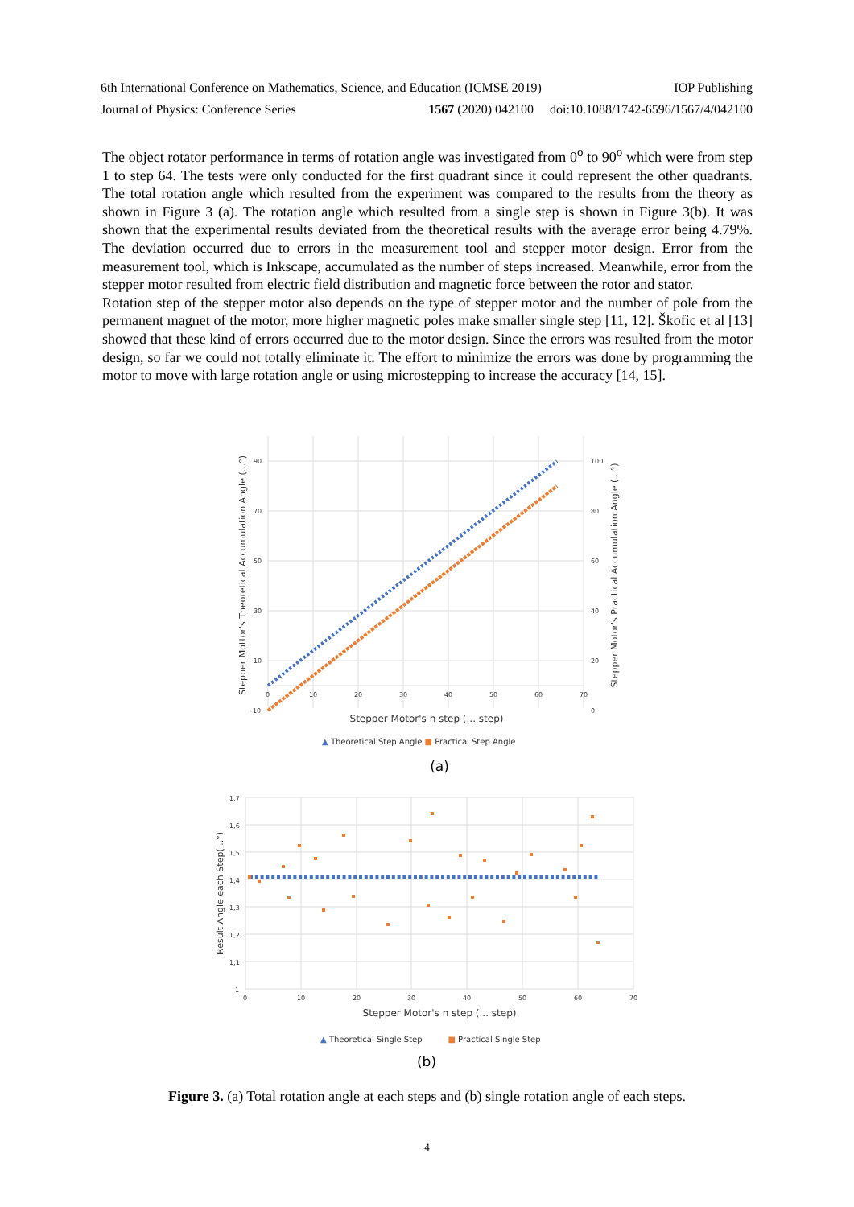6th International Conference on Mathematics, Science, and Education (ICMSE 2019) IOP Publishing
Journal of Physics: Conference Series 1567 (2020) 042100 doi:10.1088/1742-6596/1567/4/042100
The object rotator performance in terms of rotation angle was investigated from 0<sup>o</sup> to 90<sup>o</sup> which were from step 1 to step 64. The tests were only conducted for the first quadrant since it could represent the other quadrants. The total rotation angle which resulted from the experiment was compared to the results from the theory as shown in Figure 3 (a). The rotation angle which resulted from a single step is shown in Figure 3(b). It was shown that the experimental results deviated from the theoretical results with the average error being 4.79%. The deviation occurred due to errors in the measurement tool and stepper motor design. Error from the measurement tool, which is Inkscape, accumulated as the number of steps increased. Meanwhile, error from the stepper motor resulted from electric field distribution and magnetic force between the rotor and stator.
Rotation step of the stepper motor also depends on the type of stepper motor and the number of pole from the permanent magnet of the motor, more higher magnetic poles make smaller single step [11, 12]. Škofic et al [13] showed that these kind of errors occurred due to the motor design. Since the errors was resulted from the motor design, so far we could not totally eliminate it. The effort to minimize the errors was done by programming the motor to move with large rotation angle or using microstepping to increase the accuracy [14, 15].
90
70
50
30
10
-10
100
80
60
40
20
0
0
10
20
30
40
50
60
70
Stepper Motor's n step (... step)
Stepper Mottor's Theoretical Accumulation Angle (...°)
Stepper Motor's Practical Accumulation Angle (...°)
▲ Theoretical Step Angle ■ Practical Step Angle
(a)
1,7
1,6
1,5
1,4
1,3
1,2
1,1
1
0
10
20
30
40
50
60
70
Stepper Motor's n step (... step)
Result Angle each Step(...°)
▲ Theoretical Single Step ■ Practical Single Step
(b)
Figure 3. (a) Total rotation angle at each steps and (b) single rotation angle of each steps.
4